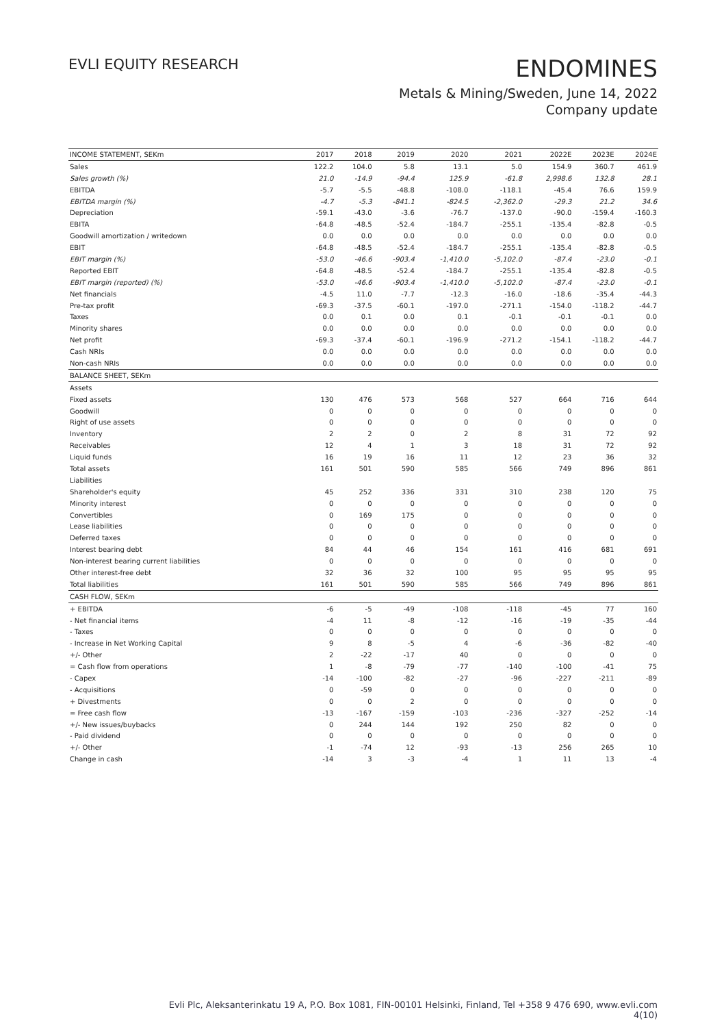EVLI EQUITY RESEARCH
ENDOMINES
Metals & Mining/Sweden, June 14, 2022
Company update
| INCOME STATEMENT, SEKm | 2017 | 2018 | 2019 | 2020 | 2021 | 2022E | 2023E | 2024E |
| --- | --- | --- | --- | --- | --- | --- | --- | --- |
| Sales | 122.2 | 104.0 | 5.8 | 13.1 | 5.0 | 154.9 | 360.7 | 461.9 |
| Sales growth (%) | 21.0 | -14.9 | -94.4 | 125.9 | -61.8 | 2,998.6 | 132.8 | 28.1 |
| EBITDA | -5.7 | -5.5 | -48.8 | -108.0 | -118.1 | -45.4 | 76.6 | 159.9 |
| EBITDA margin (%) | -4.7 | -5.3 | -841.1 | -824.5 | -2,362.0 | -29.3 | 21.2 | 34.6 |
| Depreciation | -59.1 | -43.0 | -3.6 | -76.7 | -137.0 | -90.0 | -159.4 | -160.3 |
| EBITA | -64.8 | -48.5 | -52.4 | -184.7 | -255.1 | -135.4 | -82.8 | -0.5 |
| Goodwill amortization / writedown | 0.0 | 0.0 | 0.0 | 0.0 | 0.0 | 0.0 | 0.0 | 0.0 |
| EBIT | -64.8 | -48.5 | -52.4 | -184.7 | -255.1 | -135.4 | -82.8 | -0.5 |
| EBIT margin (%) | -53.0 | -46.6 | -903.4 | -1,410.0 | -5,102.0 | -87.4 | -23.0 | -0.1 |
| Reported EBIT | -64.8 | -48.5 | -52.4 | -184.7 | -255.1 | -135.4 | -82.8 | -0.5 |
| EBIT margin (reported) (%) | -53.0 | -46.6 | -903.4 | -1,410.0 | -5,102.0 | -87.4 | -23.0 | -0.1 |
| Net financials | -4.5 | 11.0 | -7.7 | -12.3 | -16.0 | -18.6 | -35.4 | -44.3 |
| Pre-tax profit | -69.3 | -37.5 | -60.1 | -197.0 | -271.1 | -154.0 | -118.2 | -44.7 |
| Taxes | 0.0 | 0.1 | 0.0 | 0.1 | -0.1 | -0.1 | -0.1 | 0.0 |
| Minority shares | 0.0 | 0.0 | 0.0 | 0.0 | 0.0 | 0.0 | 0.0 | 0.0 |
| Net profit | -69.3 | -37.4 | -60.1 | -196.9 | -271.2 | -154.1 | -118.2 | -44.7 |
| Cash NRIs | 0.0 | 0.0 | 0.0 | 0.0 | 0.0 | 0.0 | 0.0 | 0.0 |
| Non-cash NRIs | 0.0 | 0.0 | 0.0 | 0.0 | 0.0 | 0.0 | 0.0 | 0.0 |
| BALANCE SHEET, SEKm | | | | | | | | |
| Assets | | | | | | | | |
| Fixed assets | 130 | 476 | 573 | 568 | 527 | 664 | 716 | 644 |
| Goodwill | 0 | 0 | 0 | 0 | 0 | 0 | 0 | 0 |
| Right of use assets | 0 | 0 | 0 | 0 | 0 | 0 | 0 | 0 |
| Inventory | 2 | 2 | 0 | 2 | 8 | 31 | 72 | 92 |
| Receivables | 12 | 4 | 1 | 3 | 18 | 31 | 72 | 92 |
| Liquid funds | 16 | 19 | 16 | 11 | 12 | 23 | 36 | 32 |
| Total assets | 161 | 501 | 590 | 585 | 566 | 749 | 896 | 861 |
| Liabilities | | | | | | | | |
| Shareholder's equity | 45 | 252 | 336 | 331 | 310 | 238 | 120 | 75 |
| Minority interest | 0 | 0 | 0 | 0 | 0 | 0 | 0 | 0 |
| Convertibles | 0 | 169 | 175 | 0 | 0 | 0 | 0 | 0 |
| Lease liabilities | 0 | 0 | 0 | 0 | 0 | 0 | 0 | 0 |
| Deferred taxes | 0 | 0 | 0 | 0 | 0 | 0 | 0 | 0 |
| Interest bearing debt | 84 | 44 | 46 | 154 | 161 | 416 | 681 | 691 |
| Non-interest bearing current liabilities | 0 | 0 | 0 | 0 | 0 | 0 | 0 | 0 |
| Other interest-free debt | 32 | 36 | 32 | 100 | 95 | 95 | 95 | 95 |
| Total liabilities | 161 | 501 | 590 | 585 | 566 | 749 | 896 | 861 |
| CASH FLOW, SEKm | | | | | | | | |
| + EBITDA | -6 | -5 | -49 | -108 | -118 | -45 | 77 | 160 |
| - Net financial items | -4 | 11 | -8 | -12 | -16 | -19 | -35 | -44 |
| - Taxes | 0 | 0 | 0 | 0 | 0 | 0 | 0 | 0 |
| - Increase in Net Working Capital | 9 | 8 | -5 | 4 | -6 | -36 | -82 | -40 |
| +/- Other | 2 | -22 | -17 | 40 | 0 | 0 | 0 | 0 |
| = Cash flow from operations | 1 | -8 | -79 | -77 | -140 | -100 | -41 | 75 |
| - Capex | -14 | -100 | -82 | -27 | -96 | -227 | -211 | -89 |
| - Acquisitions | 0 | -59 | 0 | 0 | 0 | 0 | 0 | 0 |
| + Divestments | 0 | 0 | 2 | 0 | 0 | 0 | 0 | 0 |
| = Free cash flow | -13 | -167 | -159 | -103 | -236 | -327 | -252 | -14 |
| +/- New issues/buybacks | 0 | 244 | 144 | 192 | 250 | 82 | 0 | 0 |
| - Paid dividend | 0 | 0 | 0 | 0 | 0 | 0 | 0 | 0 |
| +/- Other | -1 | -74 | 12 | -93 | -13 | 256 | 265 | 10 |
| Change in cash | -14 | 3 | -3 | -4 | 1 | 11 | 13 | -4 |
Evli Plc, Aleksanterinkatu 19 A, P.O. Box 1081, FIN-00101 Helsinki, Finland, Tel +358 9 476 690, www.evli.com
4(10)